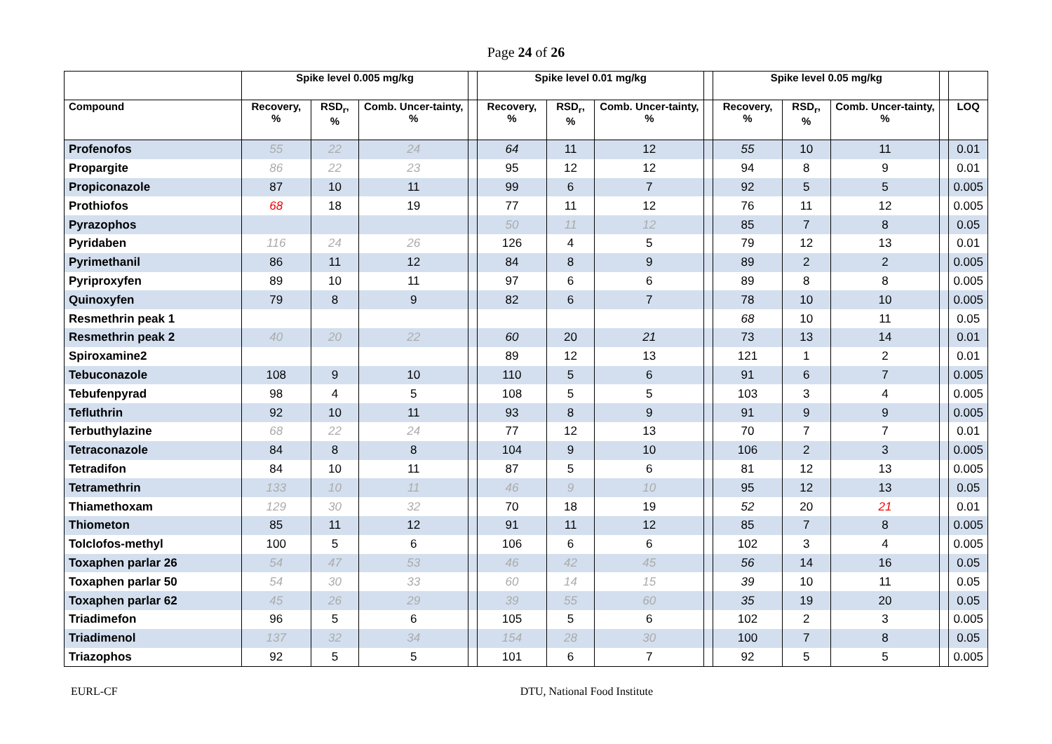Page 24 of 26
| | Spike level 0.005 mg/kg | | | | Spike level 0.01 mg/kg | | | | Spike level 0.05 mg/kg | | | | |
| --- | --- | --- | --- | --- | --- | --- | --- | --- | --- | --- | --- | --- | --- |
| Compound | Recovery, % | RSD<sub>r</sub>, % | Comb. Uncer-tainty, % | | Recovery, % | RSD<sub>r</sub>, % | Comb. Uncer-tainty, % | | Recovery, % | RSD<sub>r</sub>, % | Comb. Uncer-tainty, % | | LOQ |
| Profenofos | 55 | 22 | 24 | | 64 | 11 | 12 | | 55 | 10 | 11 | | 0.01 |
| Propargite | 86 | 22 | 23 | | 95 | 12 | 12 | | 94 | 8 | 9 | | 0.01 |
| Propiconazole | 87 | 10 | 11 | | 99 | 6 | 7 | | 92 | 5 | 5 | | 0.005 |
| Prothiofos | 68 | 18 | 19 | | 77 | 11 | 12 | | 76 | 11 | 12 | | 0.005 |
| Pyrazophos | | | | | 50 | 11 | 12 | | 85 | 7 | 8 | | 0.05 |
| Pyridaben | 116 | 24 | 26 | | 126 | 4 | 5 | | 79 | 12 | 13 | | 0.01 |
| Pyrimethanil | 86 | 11 | 12 | | 84 | 8 | 9 | | 89 | 2 | 2 | | 0.005 |
| Pyriproxyfen | 89 | 10 | 11 | | 97 | 6 | 6 | | 89 | 8 | 8 | | 0.005 |
| Quinoxyfen | 79 | 8 | 9 | | 82 | 6 | 7 | | 78 | 10 | 10 | | 0.005 |
| Resmethrin peak 1 | | | | | | | | | 68 | 10 | 11 | | 0.05 |
| Resmethrin peak 2 | 40 | 20 | 22 | | 60 | 20 | 21 | | 73 | 13 | 14 | | 0.01 |
| Spiroxamine2 | | | | | 89 | 12 | 13 | | 121 | 1 | 2 | | 0.01 |
| Tebuconazole | 108 | 9 | 10 | | 110 | 5 | 6 | | 91 | 6 | 7 | | 0.005 |
| Tebufenpyrad | 98 | 4 | 5 | | 108 | 5 | 5 | | 103 | 3 | 4 | | 0.005 |
| Tefluthrin | 92 | 10 | 11 | | 93 | 8 | 9 | | 91 | 9 | 9 | | 0.005 |
| Terbuthylazine | 68 | 22 | 24 | | 77 | 12 | 13 | | 70 | 7 | 7 | | 0.01 |
| Tetraconazole | 84 | 8 | 8 | | 104 | 9 | 10 | | 106 | 2 | 3 | | 0.005 |
| Tetradifon | 84 | 10 | 11 | | 87 | 5 | 6 | | 81 | 12 | 13 | | 0.005 |
| Tetramethrin | 133 | 10 | 11 | | 46 | 9 | 10 | | 95 | 12 | 13 | | 0.05 |
| Thiamethoxam | 129 | 30 | 32 | | 70 | 18 | 19 | | 52 | 20 | 21 | | 0.01 |
| Thiometon | 85 | 11 | 12 | | 91 | 11 | 12 | | 85 | 7 | 8 | | 0.005 |
| Tolclofos-methyl | 100 | 5 | 6 | | 106 | 6 | 6 | | 102 | 3 | 4 | | 0.005 |
| Toxaphen parlar 26 | 54 | 47 | 53 | | 46 | 42 | 45 | | 56 | 14 | 16 | | 0.05 |
| Toxaphen parlar 50 | 54 | 30 | 33 | | 60 | 14 | 15 | | 39 | 10 | 11 | | 0.05 |
| Toxaphen parlar 62 | 45 | 26 | 29 | | 39 | 55 | 60 | | 35 | 19 | 20 | | 0.05 |
| Triadimefon | 96 | 5 | 6 | | 105 | 5 | 6 | | 102 | 2 | 3 | | 0.005 |
| Triadimenol | 137 | 32 | 34 | | 154 | 28 | 30 | | 100 | 7 | 8 | | 0.05 |
| Triazophos | 92 | 5 | 5 | | 101 | 6 | 7 | | 92 | 5 | 5 | | 0.005 |
EURL-CF DTU, National Food Institute